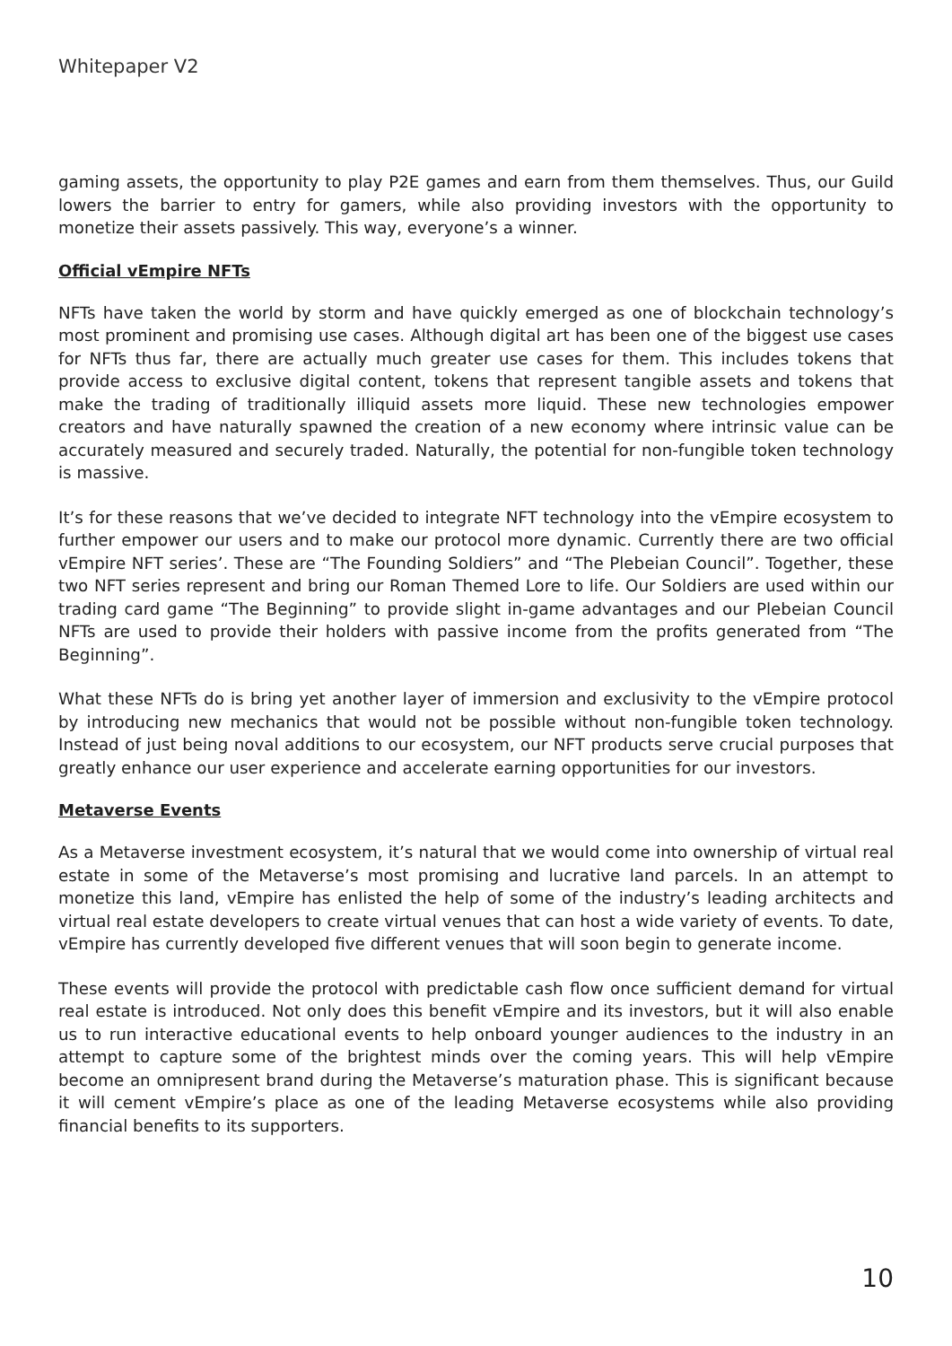Whitepaper V2
gaming assets, the opportunity to play P2E games and earn from them themselves. Thus, our Guild lowers the barrier to entry for gamers, while also providing investors with the opportunity to monetize their assets passively. This way, everyone’s a winner.
Official vEmpire NFTs
NFTs have taken the world by storm and have quickly emerged as one of blockchain technology’s most prominent and promising use cases. Although digital art has been one of the biggest use cases for NFTs thus far, there are actually much greater use cases for them. This includes tokens that provide access to exclusive digital content, tokens that represent tangible assets and tokens that make the trading of traditionally illiquid assets more liquid. These new technologies empower creators and have naturally spawned the creation of a new economy where intrinsic value can be accurately measured and securely traded. Naturally, the potential for non-fungible token technology is massive.
It’s for these reasons that we’ve decided to integrate NFT technology into the vEmpire ecosystem to further empower our users and to make our protocol more dynamic. Currently there are two official vEmpire NFT series’. These are “The Founding Soldiers” and “The Plebeian Council”. Together, these two NFT series represent and bring our Roman Themed Lore to life. Our Soldiers are used within our trading card game “The Beginning” to provide slight in-game advantages and our Plebeian Council NFTs are used to provide their holders with passive income from the profits generated from “The Beginning”.
What these NFTs do is bring yet another layer of immersion and exclusivity to the vEmpire protocol by introducing new mechanics that would not be possible without non-fungible token technology. Instead of just being noval additions to our ecosystem, our NFT products serve crucial purposes that greatly enhance our user experience and accelerate earning opportunities for our investors.
Metaverse Events
As a Metaverse investment ecosystem, it’s natural that we would come into ownership of virtual real estate in some of the Metaverse’s most promising and lucrative land parcels. In an attempt to monetize this land, vEmpire has enlisted the help of some of the industry’s leading architects and virtual real estate developers to create virtual venues that can host a wide variety of events. To date, vEmpire has currently developed five different venues that will soon begin to generate income.
These events will provide the protocol with predictable cash flow once sufficient demand for virtual real estate is introduced. Not only does this benefit vEmpire and its investors, but it will also enable us to run interactive educational events to help onboard younger audiences to the industry in an attempt to capture some of the brightest minds over the coming years. This will help vEmpire become an omnipresent brand during the Metaverse’s maturation phase. This is significant because it will cement vEmpire’s place as one of the leading Metaverse ecosystems while also providing financial benefits to its supporters.
10